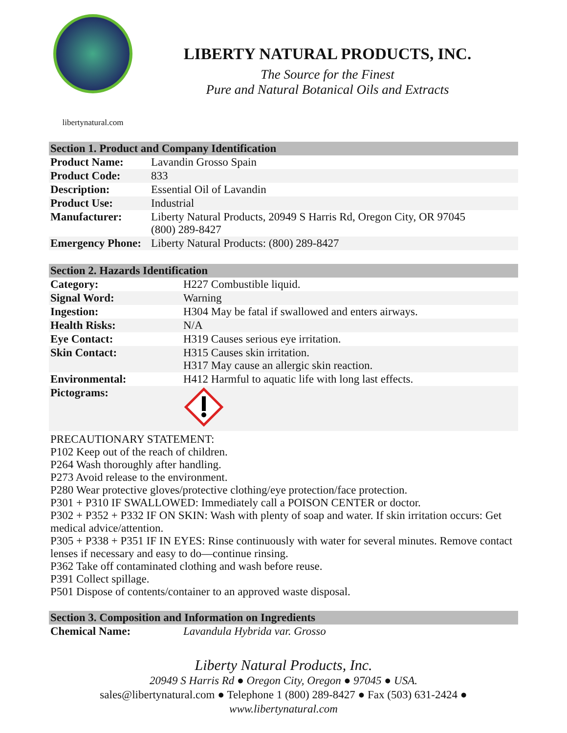libertynatural.com
LIBERTY NATURAL PRODUCTS, INC.
The Source for the Finest
Pure and Natural Botanical Oils and Extracts
| Section 1. Product and Company Identification | |
| --- | --- |
| Product Name: | Lavandin Grosso Spain |
| Product Code: | 833 |
| Description: | Essential Oil of Lavandin |
| Product Use: | Industrial |
| Manufacturer: | Liberty Natural Products, 20949 S Harris Rd, Oregon City, OR 97045 (800) 289-8427 |
| Emergency Phone: | Liberty Natural Products: (800) 289-8427 |
| Section 2. Hazards Identification | |
| --- | --- |
| Category: | H227 Combustible liquid. |
| Signal Word: | Warning |
| Ingestion: | H304 May be fatal if swallowed and enters airways. |
| Health Risks: | N/A |
| Eye Contact: | H319 Causes serious eye irritation. |
| Skin Contact: | H315 Causes skin irritation. H317 May cause an allergic skin reaction. |
| Environmental: | H412 Harmful to aquatic life with long last effects. |
| Pictograms: | |
PRECAUTIONARY STATEMENT:
P102 Keep out of the reach of children.
P264 Wash thoroughly after handling.
P273 Avoid release to the environment.
P280 Wear protective gloves/protective clothing/eye protection/face protection.
P301 + P310 IF SWALLOWED: Immediately call a POISON CENTER or doctor.
P302 + P352 + P332 IF ON SKIN: Wash with plenty of soap and water. If skin irritation occurs: Get medical advice/attention.
P305 + P338 + P351 IF IN EYES: Rinse continuously with water for several minutes. Remove contact lenses if necessary and easy to do—continue rinsing.
P362 Take off contaminated clothing and wash before reuse.
P391 Collect spillage.
P501 Dispose of contents/container to an approved waste disposal.
| Section 3. Composition and Information on Ingredients | |
| --- | --- |
| Chemical Name: | Lavandula Hybrida var. Grosso |
Liberty Natural Products, Inc.
20949 S Harris Rd ● Oregon City, Oregon ● 97045 ● USA.
sales@libertynatural.com ● Telephone 1 (800) 289-8427 ● Fax (503) 631-2424 ●
www.libertynatural.com